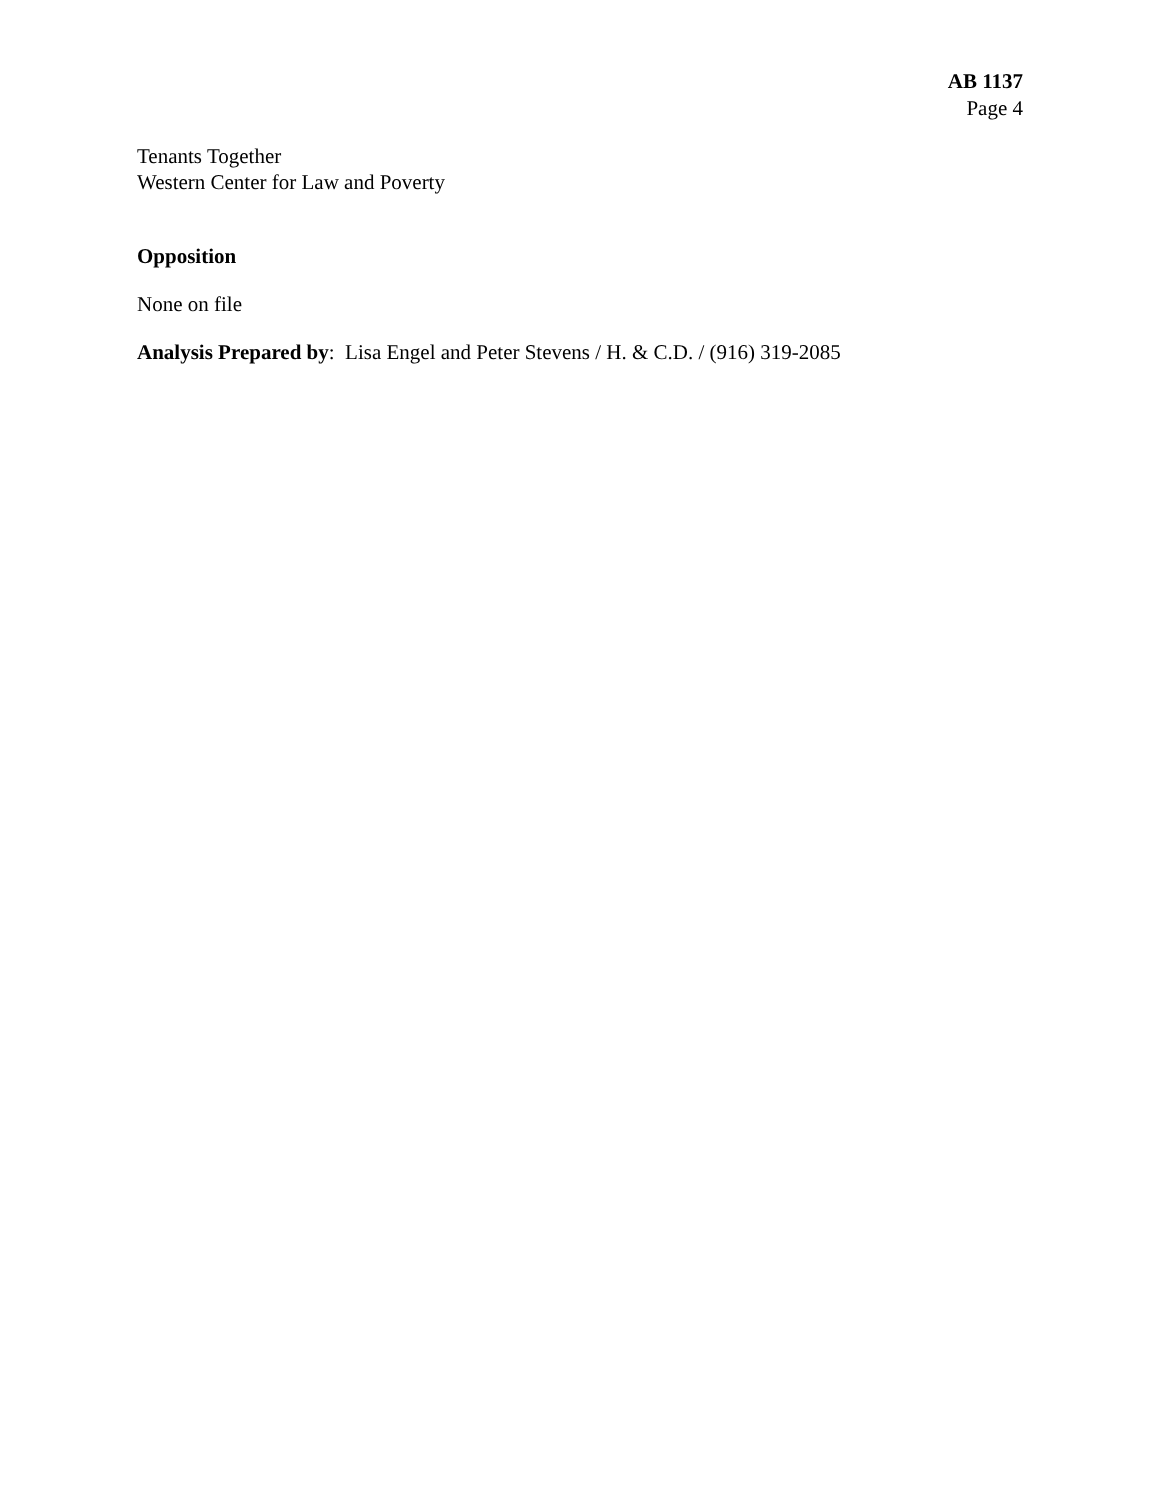AB 1137
Page 4
Tenants Together
Western Center for Law and Poverty
Opposition
None on file
Analysis Prepared by: Lisa Engel and Peter Stevens / H. & C.D. / (916) 319-2085